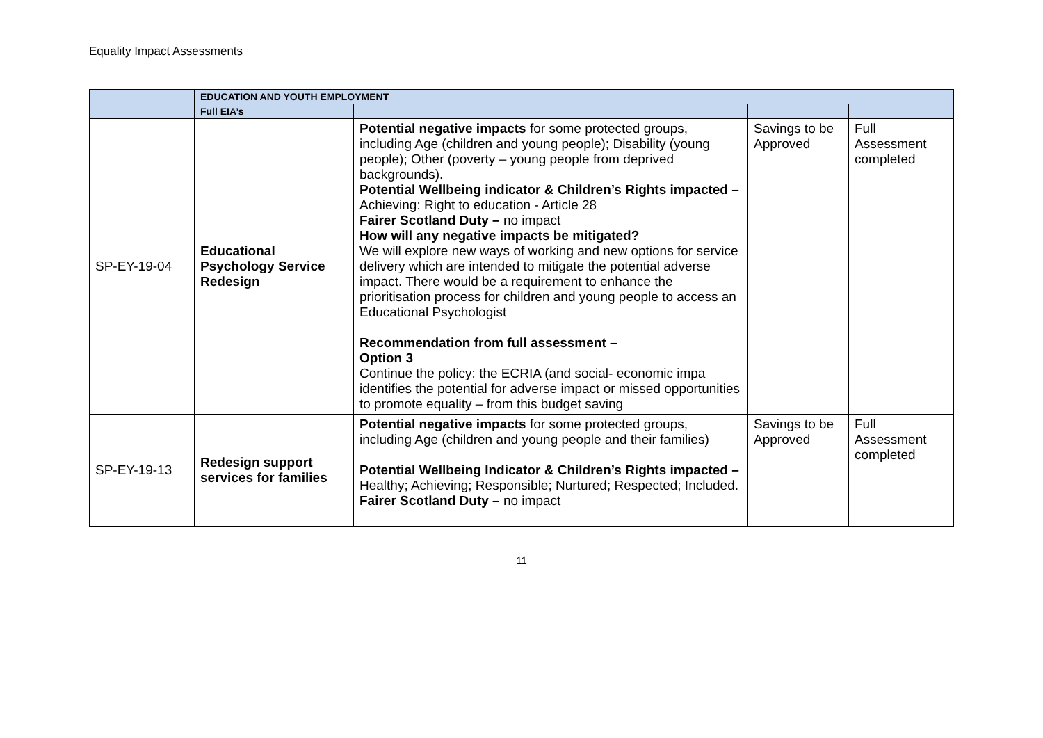Equality Impact Assessments
| | EDUCATION AND YOUTH EMPLOYMENT | | | |
| | Full EIA’s | | | |
| SP-EY-19-04 | Educational Psychology Service Redesign | Potential negative impacts for some protected groups, including Age (children and young people); Disability (young people); Other (poverty – young people from deprived backgrounds). Potential Wellbeing indicator & Children’s Rights impacted – Achieving: Right to education - Article 28 Fairer Scotland Duty – no impact How will any negative impacts be mitigated? We will explore new ways of working and new options for service delivery which are intended to mitigate the potential adverse impact. There would be a requirement to enhance the prioritisation process for children and young people to access an Educational Psychologist Recommendation from full assessment – Option 3 Continue the policy: the ECRIA (and social- economic impa identifies the potential for adverse impact or missed opportunities to promote equality – from this budget saving | Savings to be Approved | Full Assessment completed |
| SP-EY-19-13 | Redesign support services for families | Potential negative impacts for some protected groups, including Age (children and young people and their families) Potential Wellbeing Indicator & Children’s Rights impacted – Healthy; Achieving; Responsible; Nurtured; Respected; Included. Fairer Scotland Duty – no impact | Savings to be Approved | Full Assessment completed |
11